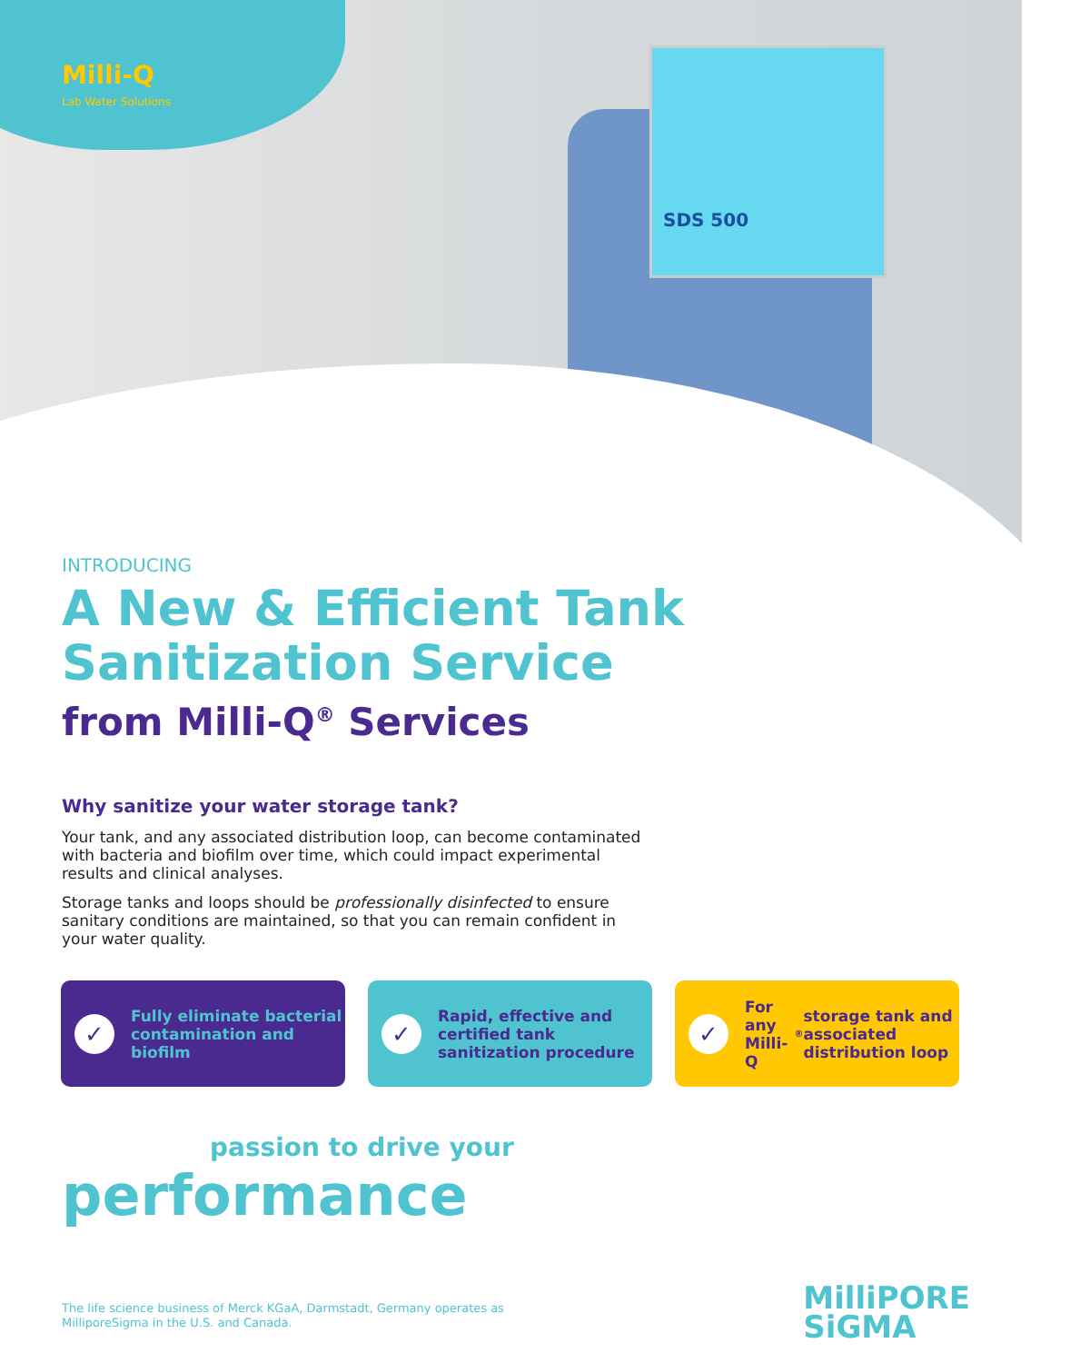SDS 500
Milli-Q
Lab Water Solutions
INTRODUCING
A New & Efficient Tank Sanitization Service
from Milli-Q<sup>®</sup> Services
Why sanitize your water storage tank?
Your tank, and any associated distribution loop, can become contaminated with bacteria and biofilm over time, which could impact experimental results and clinical analyses.
Storage tanks and loops should be professionally disinfected to ensure sanitary conditions are maintained, so that you can remain confident in your water quality.
✓
Fully eliminate bacterial contamination and biofilm
✓
Rapid, effective and certified tank sanitization procedure
✓
For any Milli-Q<sup>®</sup> storage tank and associated distribution loop
passion to drive your
performance
The life science business of Merck KGaA, Darmstadt, Germany operates as MilliporeSigma in the U.S. and Canada.
MilliPORE
SiGMA